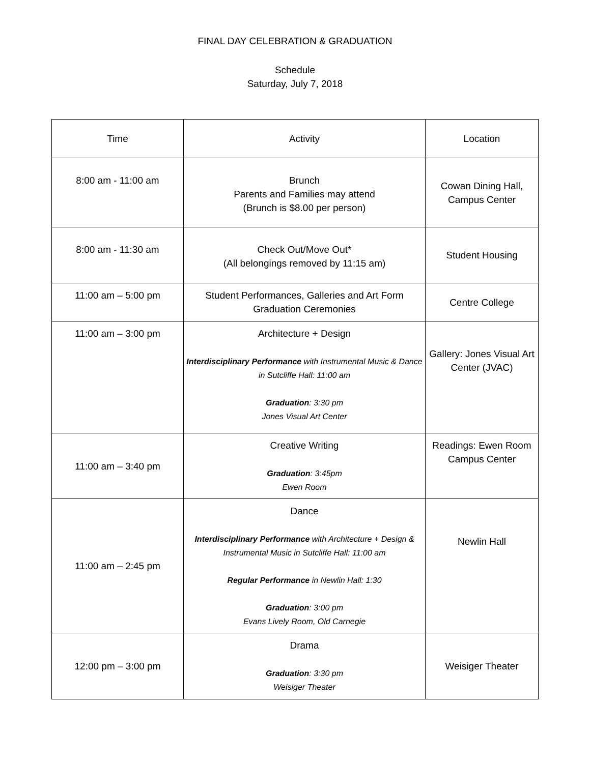FINAL DAY CELEBRATION & GRADUATION
Schedule
Saturday, July 7, 2018
| Time | Activity | Location |
| --- | --- | --- |
| 8:00 am - 11:00 am | Brunch Parents and Families may attend (Brunch is $8.00 per person) | Cowan Dining Hall, Campus Center |
| 8:00 am - 11:30 am | Check Out/Move Out* (All belongings removed by 11:15 am) | Student Housing |
| 11:00 am – 5:00 pm | Student Performances, Galleries and Art Form Graduation Ceremonies | Centre College |
| 11:00 am – 3:00 pm | Architecture + Design Interdisciplinary Performance with Instrumental Music & Dance in Sutcliffe Hall: 11:00 am Graduation : 3:30 pm Jones Visual Art Center | Gallery: Jones Visual Art Center (JVAC) |
| 11:00 am – 3:40 pm | Creative Writing Graduation : 3:45pm Ewen Room | Readings: Ewen Room Campus Center |
| 11:00 am – 2:45 pm | Dance Interdisciplinary Performance with Architecture + Design & Instrumental Music in Sutcliffe Hall: 11:00 am Regular Performance in Newlin Hall: 1:30 Graduation : 3:00 pm Evans Lively Room, Old Carnegie | Newlin Hall |
| 12:00 pm – 3:00 pm | Drama Graduation : 3:30 pm Weisiger Theater | Weisiger Theater |